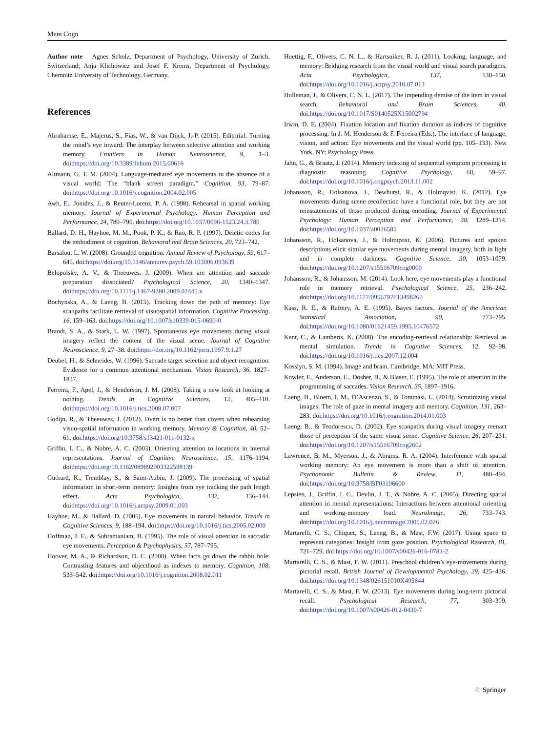Mem Cogn
Author note Agnes Scholz, Department of Psychology, University of Zurich, Switzerland; Anja Klichowicz and Josef F. Krems, Department of Psychology, Chemnitz University of Technology, Germany.
References
Abrahamse, E., Majerus, S., Fias, W., & van Dijck, J.-P. (2015). Editorial: Turning the mind’s eye inward: The interplay between selective attention and working memory. Frontiers in Human Neuroscience, 9, 1–3. doi:https://doi.org/10.3389/fnhum.2015.00616
Altmann, G. T. M. (2004). Language-mediated eye movements in the absence of a visual world: The “blank screen paradigm.” Cognition, 93, 79–87. doi:https://doi.org/10.1016/j.cognition.2004.02.005
Awh, E., Jonides, J., & Reuter-Lorenz, P. A. (1998). Rehearsal in spatial working memory. Journal of Experimental Psychology: Human Perception and Performance, 24, 780–790. doi:https://doi.org/10.1037/0096-1523.24.3.780
Ballard, D. H., Hayhoe, M. M., Pook, P. K., & Rao, R. P. (1997). Deictic codes for the embodiment of cognition. Behavioral and Brain Sciences, 20, 723–742.
Barsalou, L. W. (2008). Grounded cognition. Annual Review of Psychology, 59, 617–645. doi:https://doi.org/10.1146/annurev.psych.59.103006.093639
Belopolsky, A. V., & Theeuwes, J. (2009). When are attention and saccade preparation dissociated? Psychological Science, 20, 1340–1347. doi:https://doi.org/10.1111/j.1467-9280.2009.02445.x
Bochynska, A., & Laeng, B. (2015). Tracking down the path of memory: Eye scanpaths facilitate retrieval of visuospatial information. Cognitive Processing, 16, 159–163. doi:https://doi.org/10.1007/s10339-015-0690-0
Brandt, S. A., & Stark, L. W. (1997). Spontaneous eye movements during visual imagery reflect the content of the visual scene. Journal of Cognitive Neuroscience, 9, 27–38. doi:https://doi.org/10.1162/jocn.1997.9.1.27
Deubel, H., & Schneider, W. (1996). Saccade target selection and object recognition: Evidence for a common attentional mechanism. Vision Research, 36, 1827–1837.
Ferreira, F., Apel, J., & Henderson, J. M. (2008). Taking a new look at looking at nothing. Trends in Cognitive Sciences, 12, 405–410. doi:https://doi.org/10.1016/j.tics.2008.07.007
Godijn, R., & Theeuwes, J. (2012). Overt is no better than covert when rehearsing visuo-spatial information in working memory. Memory & Cognition, 40, 52–61. doi:https://doi.org/10.3758/s13421-011-0132-x
Griffin, I. C., & Nobre, A. C. (2003). Orienting attention to locations in internal representations. Journal of Cognitive Neuroscience, 15, 1176–1194. doi:https://doi.org/10.1162/089892903322598139
Guérard, K., Tremblay, S., & Saint-Aubin, J. (2009). The processing of spatial information in short-term memory: Insights from eye tracking the path length effect. Acta Psychologica, 132, 136–144. doi:https://doi.org/10.1016/j.actpsy.2009.01.003
Hayhoe, M., & Ballard, D. (2005). Eye movements in natural behavior. Trends in Cognitive Sciences, 9, 188–194. doi:https://doi.org/10.1016/j.tics.2005.02.009
Hoffman, J. E., & Subramaniam, B. (1995). The role of visual attention in saccadic eye movements. Perception & Psychophysics, 57, 787–795.
Hoover, M. A., & Richardson, D. C. (2008). When facts go down the rabbit hole: Contrasting features and objecthood as indexes to memory. Cognition, 108, 533–542. doi:https://doi.org/10.1016/j.cognition.2008.02.011
Huettig, F., Olivers, C. N. L., & Hartsuiker, R. J. (2011). Looking, language, and memory: Bridging research from the visual world and visual search paradigms. Acta Psychologica, 137, 138–150. doi:https://doi.org/10.1016/j.actpsy.2010.07.013
Hulleman, J., & Olivers, C. N. L. (2017). The impending demise of the item in visual search. Behavioral and Brain Sciences, 40. doi:https://doi.org/10.1017/S0140525X15002794
Irwin, D. E. (2004). Fixation location and fixation duration as indices of cognitive processing. In J. M. Henderson & F. Ferreira (Eds.), The interface of language, vision, and action: Eye movements and the visual world (pp. 105–133). New York, NY: Psychology Press.
Jahn, G., & Braatz, J. (2014). Memory indexing of sequential symptom processing in diagnostic reasoning. Cognitive Psychology, 68, 59–97. doi:https://doi.org/10.1016/j.cogpsych.2013.11.002
Johansson, R., Holsanova, J., Dewhurst, R., & Holmqvist, K. (2012). Eye movements during scene recollection have a functional role, but they are not reinstatements of those produced during encoding. Journal of Experimental Psychology: Human Perception and Performance, 38, 1289–1314. doi:https://doi.org/10.1037/a0026585
Johansson, R., Holsanova, J., & Holmqvist, K. (2006). Pictures and spoken descriptions elicit similar eye movements during mental imagery, both in light and in complete darkness. Cognitive Science, 30, 1053–1079. doi:https://doi.org/10.1207/s15516709cog0000
Johansson, R., & Johansson, M. (2014). Look here, eye movements play a functional role in memory retrieval. Psychological Science, 25, 236–242. doi:https://doi.org/10.1177/0956797613498260
Kass, R. E., & Raftery, A. E. (1995). Bayes factors. Journal of the American Statistical Association, 90, 773–795. doi:https://doi.org/10.1080/01621459.1995.10476572
Kent, C., & Lamberts, K. (2008). The encoding-retrieval relationship: Retrieval as mental simulation. Trends in Cognitive Sciences, 12, 92–98. doi:https://doi.org/10.1016/j.tics.2007.12.004
Kosslyn, S. M. (1994). Image and brain. Cambridge, MA: MIT Press.
Kowler, E., Anderson, E., Dosher, B., & Blaser, E. (1995). The role of attention in the programming of saccades. Vision Research, 35, 1897–1916.
Laeng, B., Bloem, I. M., D’Ascenzo, S., & Tommasi, L. (2014). Scrutinizing visual images: The role of gaze in mental imagery and memory. Cognition, 131, 263–283. doi:https://doi.org/10.1016/j.cognition.2014.01.003
Laeng, B., & Teodorescu, D. (2002). Eye scanpaths during visual imagery reenact those of perception of the same visual scene. Cognitive Science, 26, 207–231. doi:https://doi.org/10.1207/s15516709cog2602
Lawrence, B. M., Myerson, J., & Abrams, R. A. (2004). Interference with spatial working memory: An eye movement is more than a shift of attention. Psychonomic Bulletin & Review, 11, 488–494. doi:https://doi.org/10.3758/BF03196600
Lepsien, J., Griffin, I. C., Devlin, J. T., & Nobre, A. C. (2005). Directing spatial attention in mental representations: Interactions between attentional orienting and working-memory load. NeuroImage, 26, 733–743. doi:https://doi.org/10.1016/j.neuroimage.2005.02.026
Martarelli, C. S., Chiquet, S., Laeng, B., & Mast, F.W. (2017). Using space to represent categories: Insight from gaze position. Psychological Research, 81, 721–729. doi:https://doi.org/10.1007/s00426-016-0781-2
Martarelli, C. S., & Mast, F. W. (2011). Preschool children’s eye-movements during pictorial recall. British Journal of Developmental Psychology, 29, 425–436. doi:https://doi.org/10.1348/026151010X495844
Martarelli, C. S., & Mast, F. W. (2013). Eye movements during long-term pictorial recall. Psychological Research, 77, 303–309. doi:https://doi.org/10.1007/s00426-012-0439-7
♘ Springer